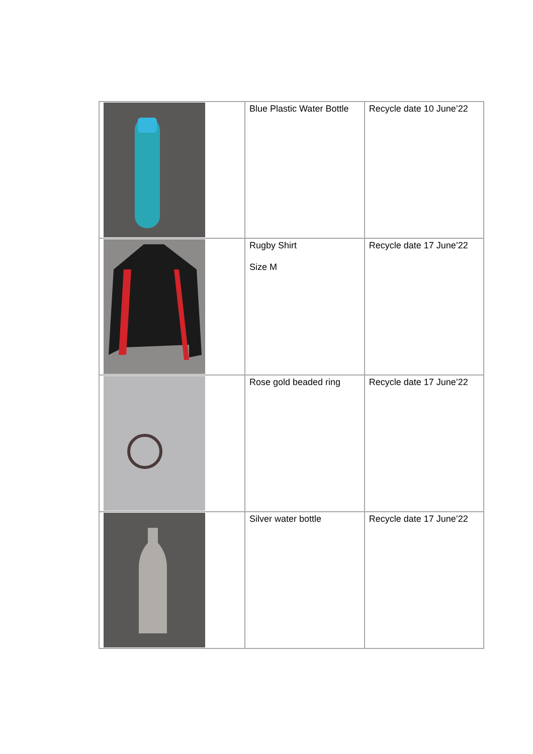| | Blue Plastic Water Bottle | Recycle date 10 June’22 |
| | Rugby Shirt Size M | Recycle date 17 June’22 |
| | Rose gold beaded ring | Recycle date 17 June’22 |
| | Silver water bottle | Recycle date 17 June’22 |